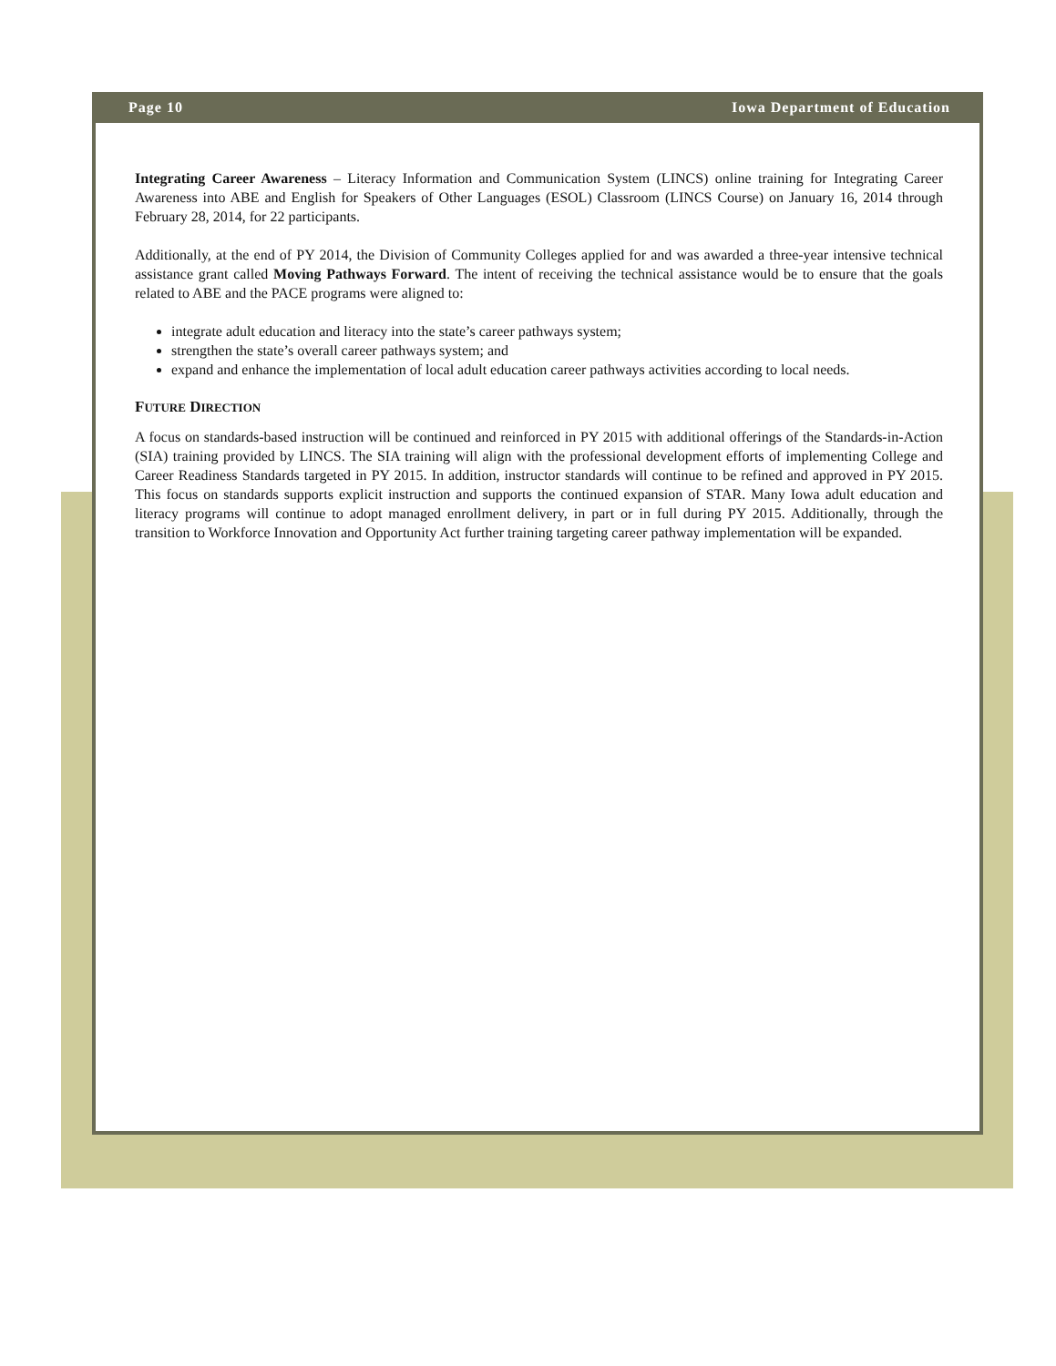Page 10 Iowa Department of Education
Integrating Career Awareness – Literacy Information and Communication System (LINCS) online training for Integrating Career Awareness into ABE and English for Speakers of Other Languages (ESOL) Classroom (LINCS Course) on January 16, 2014 through February 28, 2014, for 22 participants.
Additionally, at the end of PY 2014, the Division of Community Colleges applied for and was awarded a three-year intensive technical assistance grant called Moving Pathways Forward. The intent of receiving the technical assistance would be to ensure that the goals related to ABE and the PACE programs were aligned to:
integrate adult education and literacy into the state’s career pathways system;
strengthen the state’s overall career pathways system; and
expand and enhance the implementation of local adult education career pathways activities according to local needs.
FUTURE DIRECTION
A focus on standards-based instruction will be continued and reinforced in PY 2015 with additional offerings of the Standards-in-Action (SIA) training provided by LINCS. The SIA training will align with the professional development efforts of implementing College and Career Readiness Standards targeted in PY 2015. In addition, instructor standards will continue to be refined and approved in PY 2015. This focus on standards supports explicit instruction and supports the continued expansion of STAR. Many Iowa adult education and literacy programs will continue to adopt managed enrollment delivery, in part or in full during PY 2015. Additionally, through the transition to Workforce Innovation and Opportunity Act further training targeting career pathway implementation will be expanded.